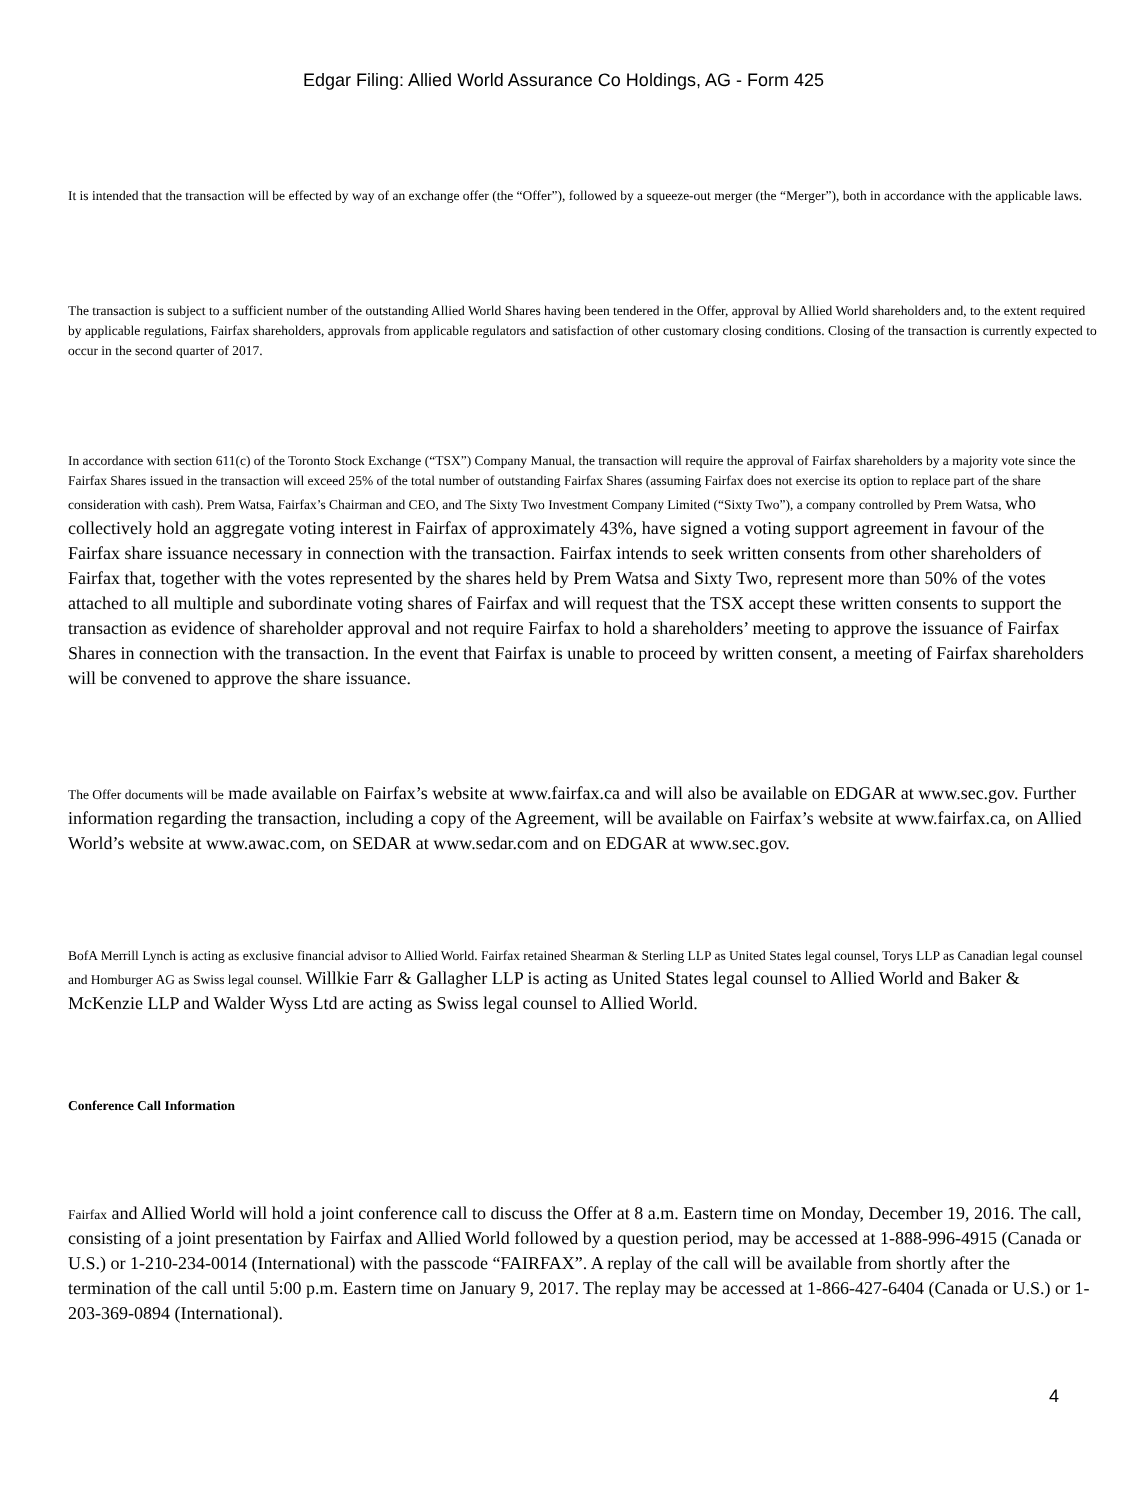Edgar Filing: Allied World Assurance Co Holdings, AG - Form 425
It is intended that the transaction will be effected by way of an exchange offer (the “Offer”), followed by a squeeze-out merger (the “Merger”), both in accordance with the applicable laws.
The transaction is subject to a sufficient number of the outstanding Allied World Shares having been tendered in the Offer, approval by Allied World shareholders and, to the extent required by applicable regulations, Fairfax shareholders, approvals from applicable regulators and satisfaction of other customary closing conditions. Closing of the transaction is currently expected to occur in the second quarter of 2017.
In accordance with section 611(c) of the Toronto Stock Exchange (“TSX”) Company Manual, the transaction will require the approval of Fairfax shareholders by a majority vote since the Fairfax Shares issued in the transaction will exceed 25% of the total number of outstanding Fairfax Shares (assuming Fairfax does not exercise its option to replace part of the share consideration with cash). Prem Watsa, Fairfax’s Chairman and CEO, and The Sixty Two Investment Company Limited (“Sixty Two”), a company controlled by Prem Watsa, who collectively hold an aggregate voting interest in Fairfax of approximately 43%, have signed a voting support agreement in favour of the Fairfax share issuance necessary in connection with the transaction. Fairfax intends to seek written consents from other shareholders of Fairfax that, together with the votes represented by the shares held by Prem Watsa and Sixty Two, represent more than 50% of the votes attached to all multiple and subordinate voting shares of Fairfax and will request that the TSX accept these written consents to support the transaction as evidence of shareholder approval and not require Fairfax to hold a shareholders’ meeting to approve the issuance of Fairfax Shares in connection with the transaction. In the event that Fairfax is unable to proceed by written consent, a meeting of Fairfax shareholders will be convened to approve the share issuance.
The Offer documents will be made available on Fairfax’s website at www.fairfax.ca and will also be available on EDGAR at www.sec.gov. Further information regarding the transaction, including a copy of the Agreement, will be available on Fairfax’s website at www.fairfax.ca, on Allied World’s website at www.awac.com, on SEDAR at www.sedar.com and on EDGAR at www.sec.gov.
BofA Merrill Lynch is acting as exclusive financial advisor to Allied World. Fairfax retained Shearman & Sterling LLP as United States legal counsel, Torys LLP as Canadian legal counsel and Homburger AG as Swiss legal counsel. Willkie Farr & Gallagher LLP is acting as United States legal counsel to Allied World and Baker & McKenzie LLP and Walder Wyss Ltd are acting as Swiss legal counsel to Allied World.
Conference Call Information
Fairfax and Allied World will hold a joint conference call to discuss the Offer at 8 a.m. Eastern time on Monday, December 19, 2016. The call, consisting of a joint presentation by Fairfax and Allied World followed by a question period, may be accessed at 1-888-996-4915 (Canada or U.S.) or 1-210-234-0014 (International) with the passcode “FAIRFAX”. A replay of the call will be available from shortly after the termination of the call until 5:00 p.m. Eastern time on January 9, 2017. The replay may be accessed at 1-866-427-6404 (Canada or U.S.) or 1-203-369-0894 (International).
4